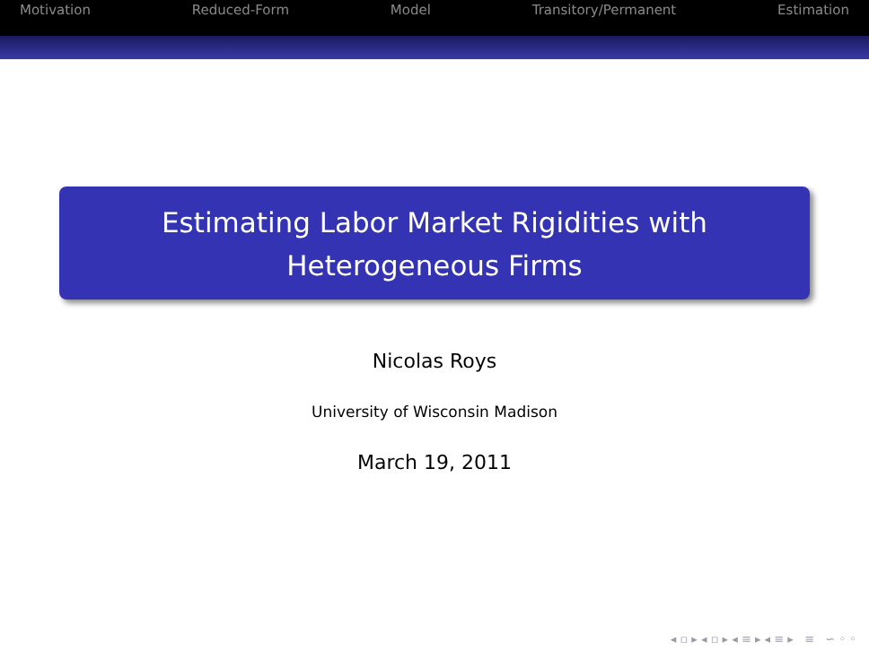Motivation Reduced-Form Model Transitory/Permanent Estimation
Estimating Labor Market Rigidities with
Heterogeneous Firms
Nicolas Roys
University of Wisconsin Madison
March 19, 2011
◂ ▫ ▸ ◂ ▫ ▸ ◂ ≡ ▸ ◂ ≡ ▸ ≡ ∽ ◦ ◦